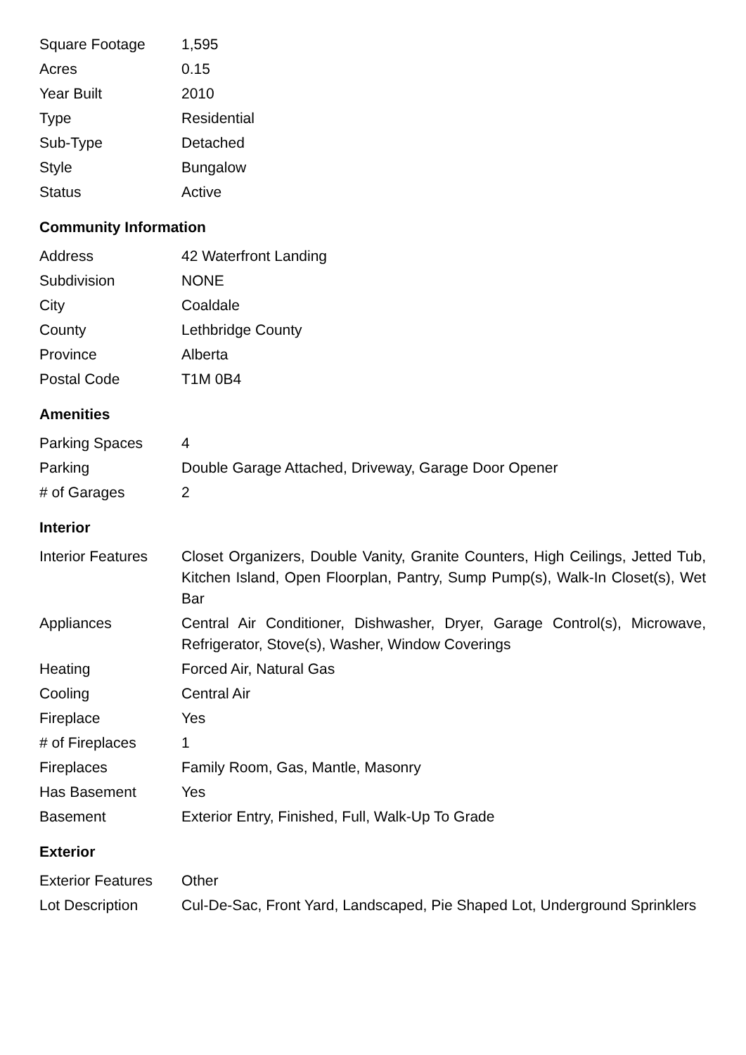| Square Footage | 1,595 |
| Acres | 0.15 |
| Year Built | 2010 |
| Type | Residential |
| Sub-Type | Detached |
| Style | Bungalow |
| Status | Active |
Community Information
| Address | 42 Waterfront Landing |
| Subdivision | NONE |
| City | Coaldale |
| County | Lethbridge County |
| Province | Alberta |
| Postal Code | T1M 0B4 |
Amenities
| Parking Spaces | 4 |
| Parking | Double Garage Attached, Driveway, Garage Door Opener |
| # of Garages | 2 |
Interior
| Interior Features | Closet Organizers, Double Vanity, Granite Counters, High Ceilings, Jetted Tub, Kitchen Island, Open Floorplan, Pantry, Sump Pump(s), Walk-In Closet(s), Wet Bar |
| Appliances | Central Air Conditioner, Dishwasher, Dryer, Garage Control(s), Microwave, Refrigerator, Stove(s), Washer, Window Coverings |
| Heating | Forced Air, Natural Gas |
| Cooling | Central Air |
| Fireplace | Yes |
| # of Fireplaces | 1 |
| Fireplaces | Family Room, Gas, Mantle, Masonry |
| Has Basement | Yes |
| Basement | Exterior Entry, Finished, Full, Walk-Up To Grade |
Exterior
| Exterior Features | Other |
| Lot Description | Cul-De-Sac, Front Yard, Landscaped, Pie Shaped Lot, Underground Sprinklers |